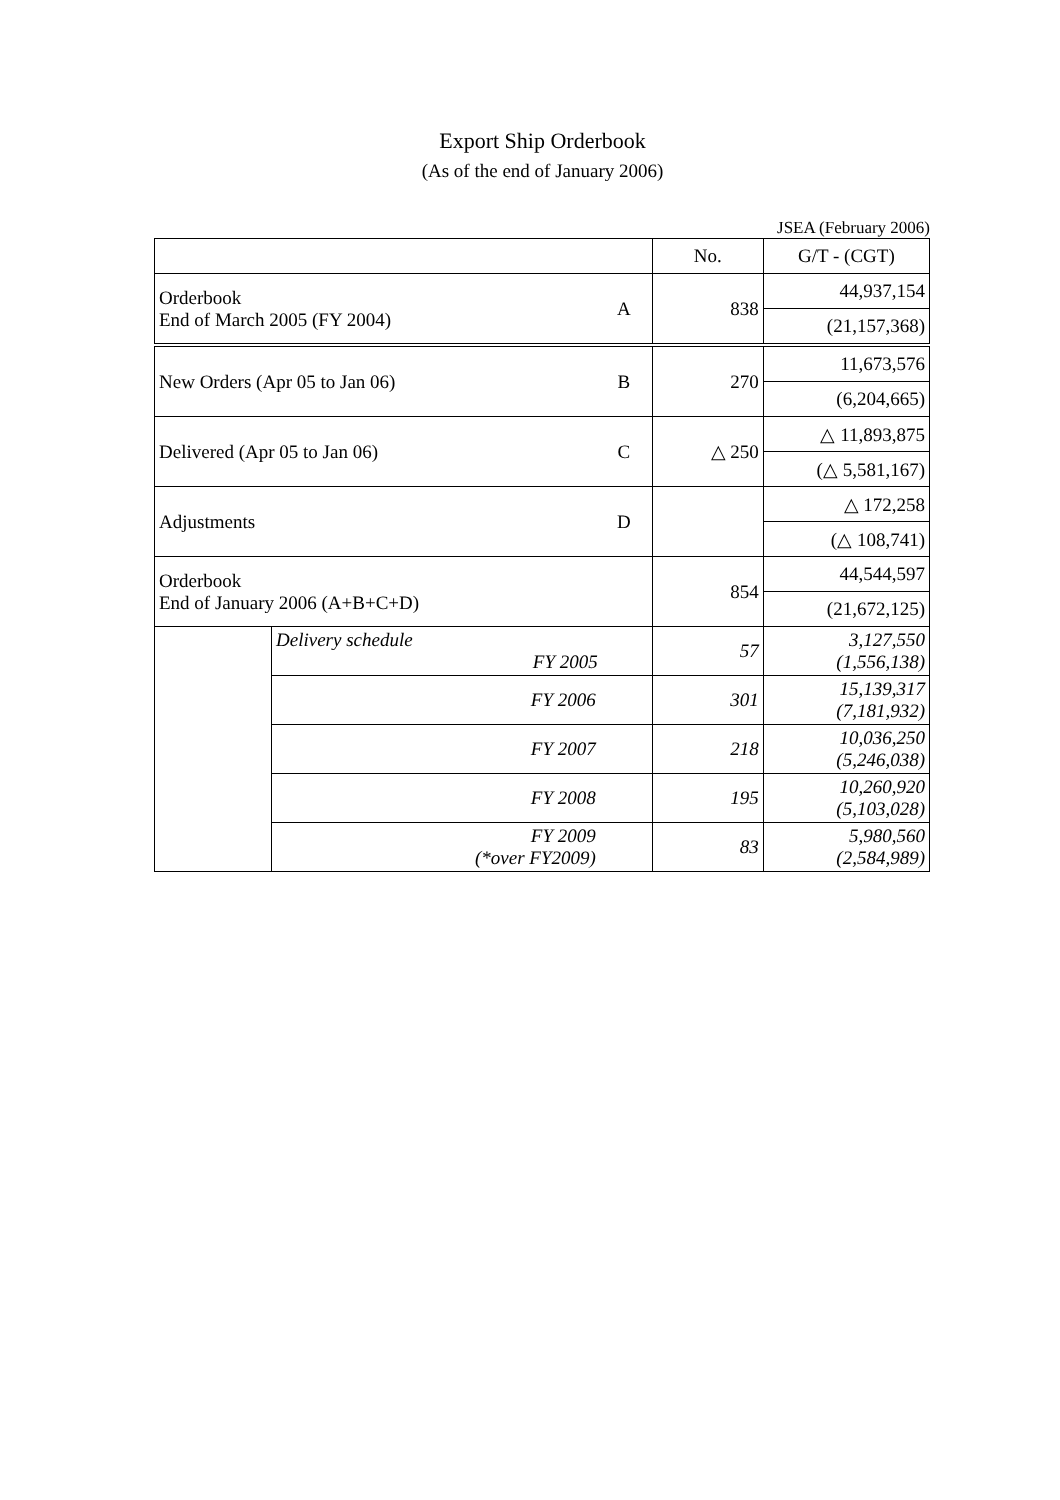Export Ship Orderbook
(As of the end of January 2006)
JSEA (February 2006)
| | | | No. | G/T - (CGT) |
| Orderbook End of March 2005 (FY 2004) | | A | 838 | 44,937,154 |
| | | | | (21,157,368) |
| New Orders (Apr 05 to Jan 06) | | B | 270 | 11,673,576 |
| | | | | (6,204,665) |
| Delivered (Apr 05 to Jan 06) | | C | △ 250 | △ 11,893,875 |
| | | | | (△ 5,581,167) |
| Adjustments | | D | | △ 172,258 |
| | | | | (△ 108,741) |
| Orderbook End of January 2006 (A+B+C+D) | | | 854 | 44,544,597 |
| | | | | (21,672,125) |
| | Delivery schedule FY 2005 | | 57 | 3,127,550 (1,556,138) |
| | FY 2006 | | 301 | 15,139,317 (7,181,932) |
| | FY 2007 | | 218 | 10,036,250 (5,246,038) |
| | FY 2008 | | 195 | 10,260,920 (5,103,028) |
| | FY 2009 (*over FY2009) | | 83 | 5,980,560 (2,584,989) |